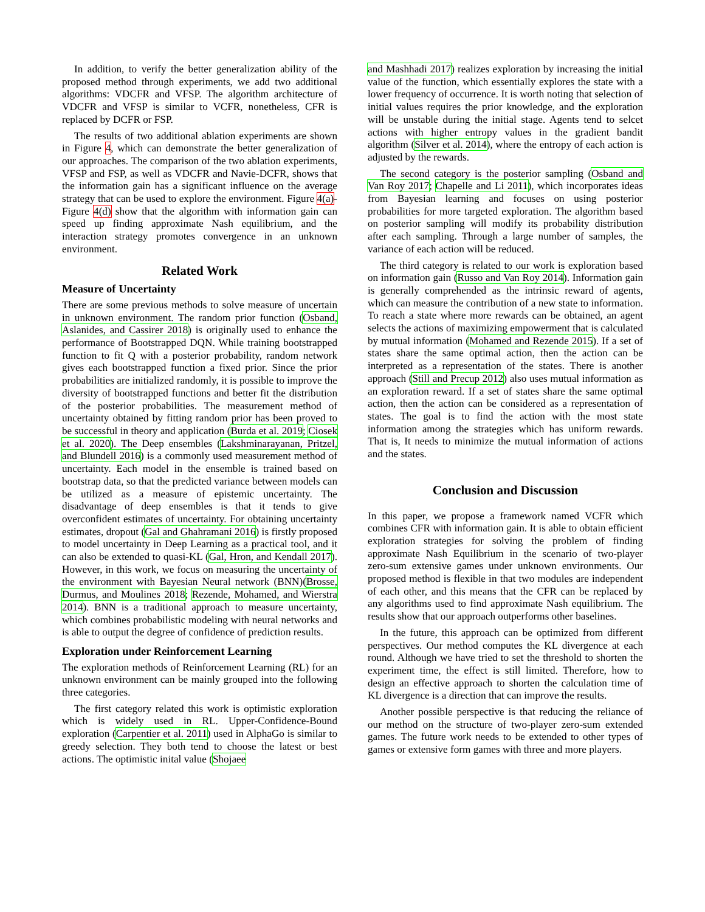In addition, to verify the better generalization ability of the proposed method through experiments, we add two additional algorithms: VDCFR and VFSP. The algorithm architecture of VDCFR and VFSP is similar to VCFR, nonetheless, CFR is replaced by DCFR or FSP.
The results of two additional ablation experiments are shown in Figure 4, which can demonstrate the better generalization of our approaches. The comparison of the two ablation experiments, VFSP and FSP, as well as VDCFR and Navie-DCFR, shows that the information gain has a significant influence on the average strategy that can be used to explore the environment. Figure 4(a)-Figure 4(d) show that the algorithm with information gain can speed up finding approximate Nash equilibrium, and the interaction strategy promotes convergence in an unknown environment.
Related Work
Measure of Uncertainty
There are some previous methods to solve measure of uncertain in unknown environment. The random prior function (Osband, Aslanides, and Cassirer 2018) is originally used to enhance the performance of Bootstrapped DQN. While training bootstrapped function to fit Q with a posterior probability, random network gives each bootstrapped function a fixed prior. Since the prior probabilities are initialized randomly, it is possible to improve the diversity of bootstrapped functions and better fit the distribution of the posterior probabilities. The measurement method of uncertainty obtained by fitting random prior has been proved to be successful in theory and application (Burda et al. 2019; Ciosek et al. 2020). The Deep ensembles (Lakshminarayanan, Pritzel, and Blundell 2016) is a commonly used measurement method of uncertainty. Each model in the ensemble is trained based on bootstrap data, so that the predicted variance between models can be utilized as a measure of epistemic uncertainty. The disadvantage of deep ensembles is that it tends to give overconfident estimates of uncertainty. For obtaining uncertainty estimates, dropout (Gal and Ghahramani 2016) is firstly proposed to model uncertainty in Deep Learning as a practical tool, and it can also be extended to quasi-KL (Gal, Hron, and Kendall 2017). However, in this work, we focus on measuring the uncertainty of the environment with Bayesian Neural network (BNN)(Brosse, Durmus, and Moulines 2018; Rezende, Mohamed, and Wierstra 2014). BNN is a traditional approach to measure uncertainty, which combines probabilistic modeling with neural networks and is able to output the degree of confidence of prediction results.
Exploration under Reinforcement Learning
The exploration methods of Reinforcement Learning (RL) for an unknown environment can be mainly grouped into the following three categories.
The first category related this work is optimistic exploration which is widely used in RL. Upper-Confidence-Bound exploration (Carpentier et al. 2011) used in AlphaGo is similar to greedy selection. They both tend to choose the latest or best actions. The optimistic inital value (Shojaee
and Mashhadi 2017) realizes exploration by increasing the initial value of the function, which essentially explores the state with a lower frequency of occurrence. It is worth noting that selection of initial values requires the prior knowledge, and the exploration will be unstable during the initial stage. Agents tend to selcet actions with higher entropy values in the gradient bandit algorithm (Silver et al. 2014), where the entropy of each action is adjusted by the rewards.
The second category is the posterior sampling (Osband and Van Roy 2017; Chapelle and Li 2011), which incorporates ideas from Bayesian learning and focuses on using posterior probabilities for more targeted exploration. The algorithm based on posterior sampling will modify its probability distribution after each sampling. Through a large number of samples, the variance of each action will be reduced.
The third category is related to our work is exploration based on information gain (Russo and Van Roy 2014). Information gain is generally comprehended as the intrinsic reward of agents, which can measure the contribution of a new state to information. To reach a state where more rewards can be obtained, an agent selects the actions of maximizing empowerment that is calculated by mutual information (Mohamed and Rezende 2015). If a set of states share the same optimal action, then the action can be interpreted as a representation of the states. There is another approach (Still and Precup 2012) also uses mutual information as an exploration reward. If a set of states share the same optimal action, then the action can be considered as a representation of states. The goal is to find the action with the most state information among the strategies which has uniform rewards. That is, It needs to minimize the mutual information of actions and the states.
Conclusion and Discussion
In this paper, we propose a framework named VCFR which combines CFR with information gain. It is able to obtain efficient exploration strategies for solving the problem of finding approximate Nash Equilibrium in the scenario of two-player zero-sum extensive games under unknown environments. Our proposed method is flexible in that two modules are independent of each other, and this means that the CFR can be replaced by any algorithms used to find approximate Nash equilibrium. The results show that our approach outperforms other baselines.
In the future, this approach can be optimized from different perspectives. Our method computes the KL divergence at each round. Although we have tried to set the threshold to shorten the experiment time, the effect is still limited. Therefore, how to design an effective approach to shorten the calculation time of KL divergence is a direction that can improve the results.
Another possible perspective is that reducing the reliance of our method on the structure of two-player zero-sum extended games. The future work needs to be extended to other types of games or extensive form games with three and more players.